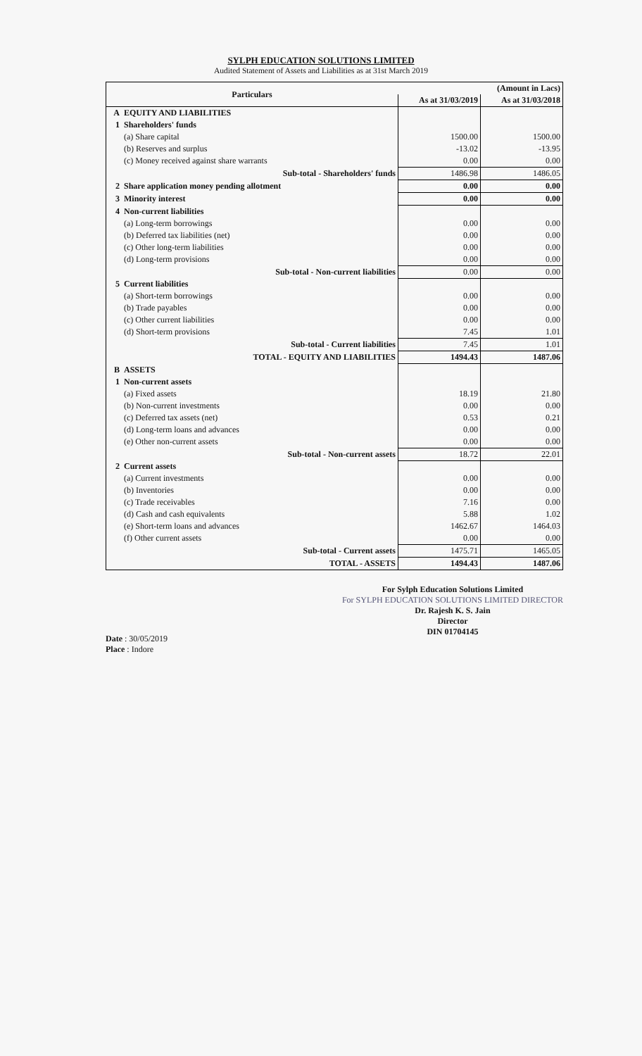SYLPH EDUCATION SOLUTIONS LIMITED
Audited Statement of Assets and Liabilities as at 31st March 2019
| Particulars | | (Amount in Lacs) | |
| --- | --- | --- | --- |
| | | As at 31/03/2019 | As at 31/03/2018 |
| A | EQUITY AND LIABILITIES | | |
| 1 | Shareholders' funds | | |
| | (a) Share capital | 1500.00 | 1500.00 |
| | (b) Reserves and surplus | -13.02 | -13.95 |
| | (c) Money received against share warrants | 0.00 | 0.00 |
| | Sub-total - Shareholders' funds | 1486.98 | 1486.05 |
| 2 | Share application money pending allotment | 0.00 | 0.00 |
| 3 | Minority interest | 0.00 | 0.00 |
| 4 | Non-current liabilities | | |
| | (a) Long-term borrowings | 0.00 | 0.00 |
| | (b) Deferred tax liabilities (net) | 0.00 | 0.00 |
| | (c) Other long-term liabilities | 0.00 | 0.00 |
| | (d) Long-term provisions | 0.00 | 0.00 |
| | Sub-total - Non-current liabilities | 0.00 | 0.00 |
| 5 | Current liabilities | | |
| | (a) Short-term borrowings | 0.00 | 0.00 |
| | (b) Trade payables | 0.00 | 0.00 |
| | (c) Other current liabilities | 0.00 | 0.00 |
| | (d) Short-term provisions | 7.45 | 1.01 |
| | Sub-total - Current liabilities | 7.45 | 1.01 |
| | TOTAL - EQUITY AND LIABILITIES | 1494.43 | 1487.06 |
| B | ASSETS | | |
| 1 | Non-current assets | | |
| | (a) Fixed assets | 18.19 | 21.80 |
| | (b) Non-current investments | 0.00 | 0.00 |
| | (c) Deferred tax assets (net) | 0.53 | 0.21 |
| | (d) Long-term loans and advances | 0.00 | 0.00 |
| | (e) Other non-current assets | 0.00 | 0.00 |
| | Sub-total - Non-current assets | 18.72 | 22.01 |
| 2 | Current assets | | |
| | (a) Current investments | 0.00 | 0.00 |
| | (b) Inventories | 0.00 | 0.00 |
| | (c) Trade receivables | 7.16 | 0.00 |
| | (d) Cash and cash equivalents | 5.88 | 1.02 |
| | (e) Short-term loans and advances | 1462.67 | 1464.03 |
| | (f) Other current assets | 0.00 | 0.00 |
| | Sub-total - Current assets | 1475.71 | 1465.05 |
| | TOTAL - ASSETS | 1494.43 | 1487.06 |
Date : 30/05/2019
Place : Indore
For Sylph Education Solutions Limited
For SYLPH EDUCATION SOLUTIONS LIMITED DIRECTOR
Dr. Rajesh K. S. Jain
Director
DIN 01704145